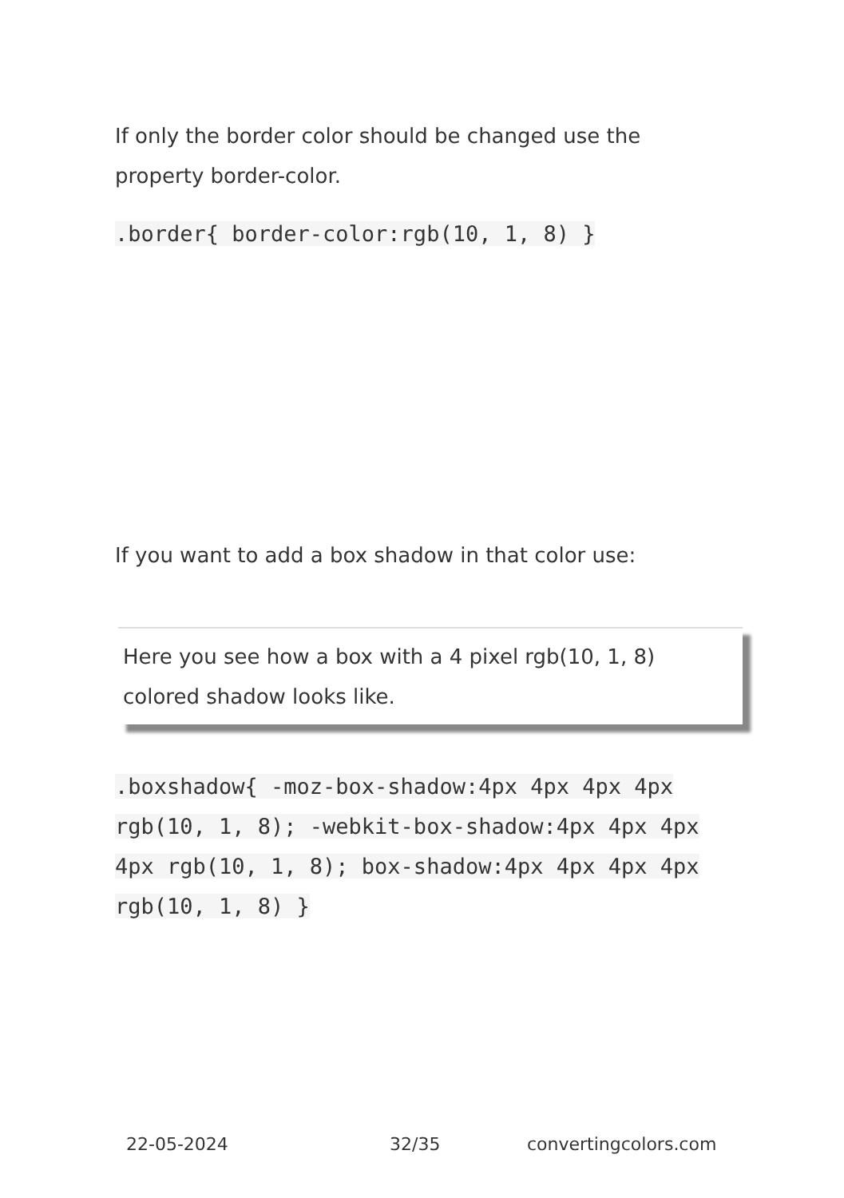If only the border color should be changed use the property border-color.
.border{ border-color:rgb(10, 1, 8) }
If you want to add a box shadow in that color use:
Here you see how a box with a 4 pixel rgb(10, 1, 8) colored shadow looks like.
.boxshadow{ -moz-box-shadow:4px 4px 4px 4px rgb(10, 1, 8); -webkit-box-shadow:4px 4px 4px 4px rgb(10, 1, 8); box-shadow:4px 4px 4px 4px rgb(10, 1, 8) }
22-05-2024 32/35 convertingcolors.com